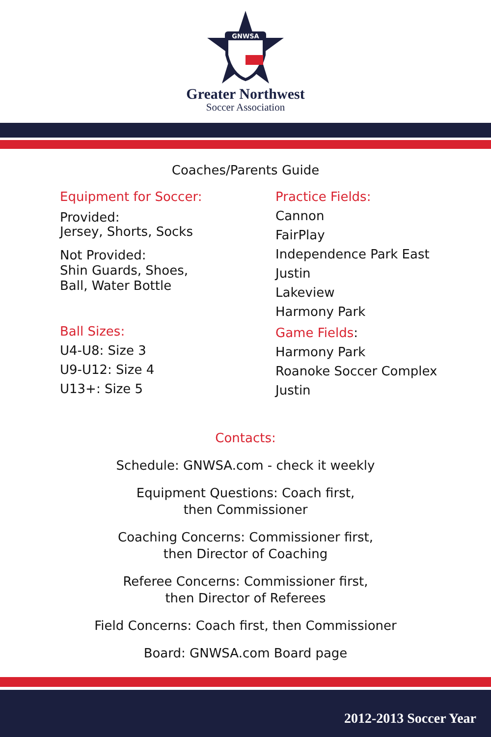GNWSA
Greater Northwest
Soccer Association
Coaches/Parents Guide
Equipment for Soccer:
Provided:
Jersey, Shorts, Socks
Not Provided:
Shin Guards, Shoes,
Ball, Water Bottle
Ball Sizes:
U4-U8: Size 3
U9-U12: Size 4
U13+: Size 5
Practice Fields:
Cannon
FairPlay
Independence Park East
Justin
Lakeview
Harmony Park
Game Fields:
Harmony Park
Roanoke Soccer Complex
Justin
Contacts:
Schedule: GNWSA.com - check it weekly
Equipment Questions: Coach first,
then Commissioner
Coaching Concerns: Commissioner first,
then Director of Coaching
Referee Concerns: Commissioner first,
then Director of Referees
Field Concerns: Coach first, then Commissioner
Board: GNWSA.com Board page
2012-2013 Soccer Year